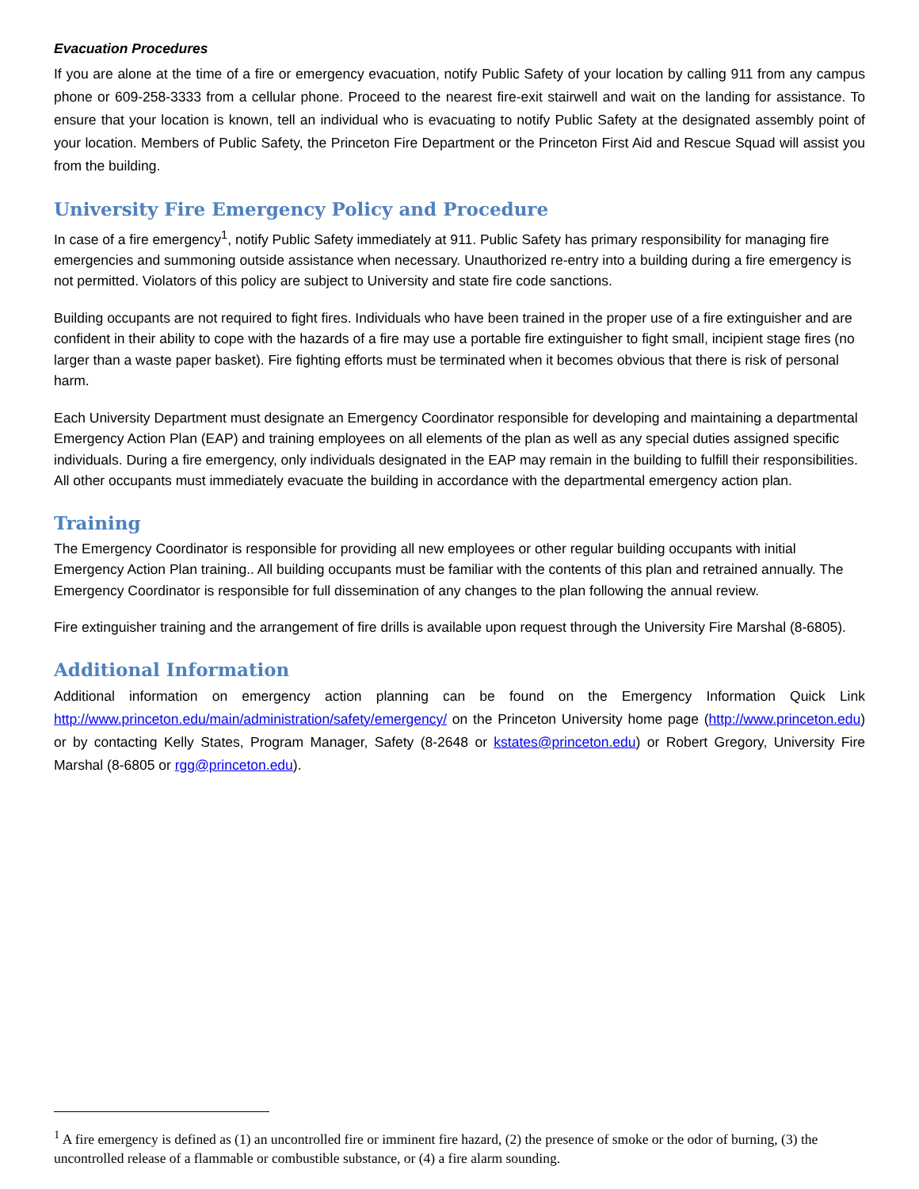Evacuation Procedures
If you are alone at the time of a fire or emergency evacuation, notify Public Safety of your location by calling 911 from any campus phone or 609-258-3333 from a cellular phone. Proceed to the nearest fire-exit stairwell and wait on the landing for assistance. To ensure that your location is known, tell an individual who is evacuating to notify Public Safety at the designated assembly point of your location. Members of Public Safety, the Princeton Fire Department or the Princeton First Aid and Rescue Squad will assist you from the building.
University Fire Emergency Policy and Procedure
In case of a fire emergency<sup>1</sup>, notify Public Safety immediately at 911. Public Safety has primary responsibility for managing fire emergencies and summoning outside assistance when necessary. Unauthorized re-entry into a building during a fire emergency is not permitted. Violators of this policy are subject to University and state fire code sanctions.
Building occupants are not required to fight fires. Individuals who have been trained in the proper use of a fire extinguisher and are confident in their ability to cope with the hazards of a fire may use a portable fire extinguisher to fight small, incipient stage fires (no larger than a waste paper basket). Fire fighting efforts must be terminated when it becomes obvious that there is risk of personal harm.
Each University Department must designate an Emergency Coordinator responsible for developing and maintaining a departmental Emergency Action Plan (EAP) and training employees on all elements of the plan as well as any special duties assigned specific individuals. During a fire emergency, only individuals designated in the EAP may remain in the building to fulfill their responsibilities. All other occupants must immediately evacuate the building in accordance with the departmental emergency action plan.
Training
The Emergency Coordinator is responsible for providing all new employees or other regular building occupants with initial Emergency Action Plan training.. All building occupants must be familiar with the contents of this plan and retrained annually. The Emergency Coordinator is responsible for full dissemination of any changes to the plan following the annual review.
Fire extinguisher training and the arrangement of fire drills is available upon request through the University Fire Marshal (8-6805).
Additional Information
Additional information on emergency action planning can be found on the Emergency Information Quick Link http://www.princeton.edu/main/administration/safety/emergency/ on the Princeton University home page (http://www.princeton.edu) or by contacting Kelly States, Program Manager, Safety (8-2648 or kstates@princeton.edu) or Robert Gregory, University Fire Marshal (8-6805 or rgg@princeton.edu).
<sup>1</sup> A fire emergency is defined as (1) an uncontrolled fire or imminent fire hazard, (2) the presence of smoke or the odor of burning, (3) the uncontrolled release of a flammable or combustible substance, or (4) a fire alarm sounding.